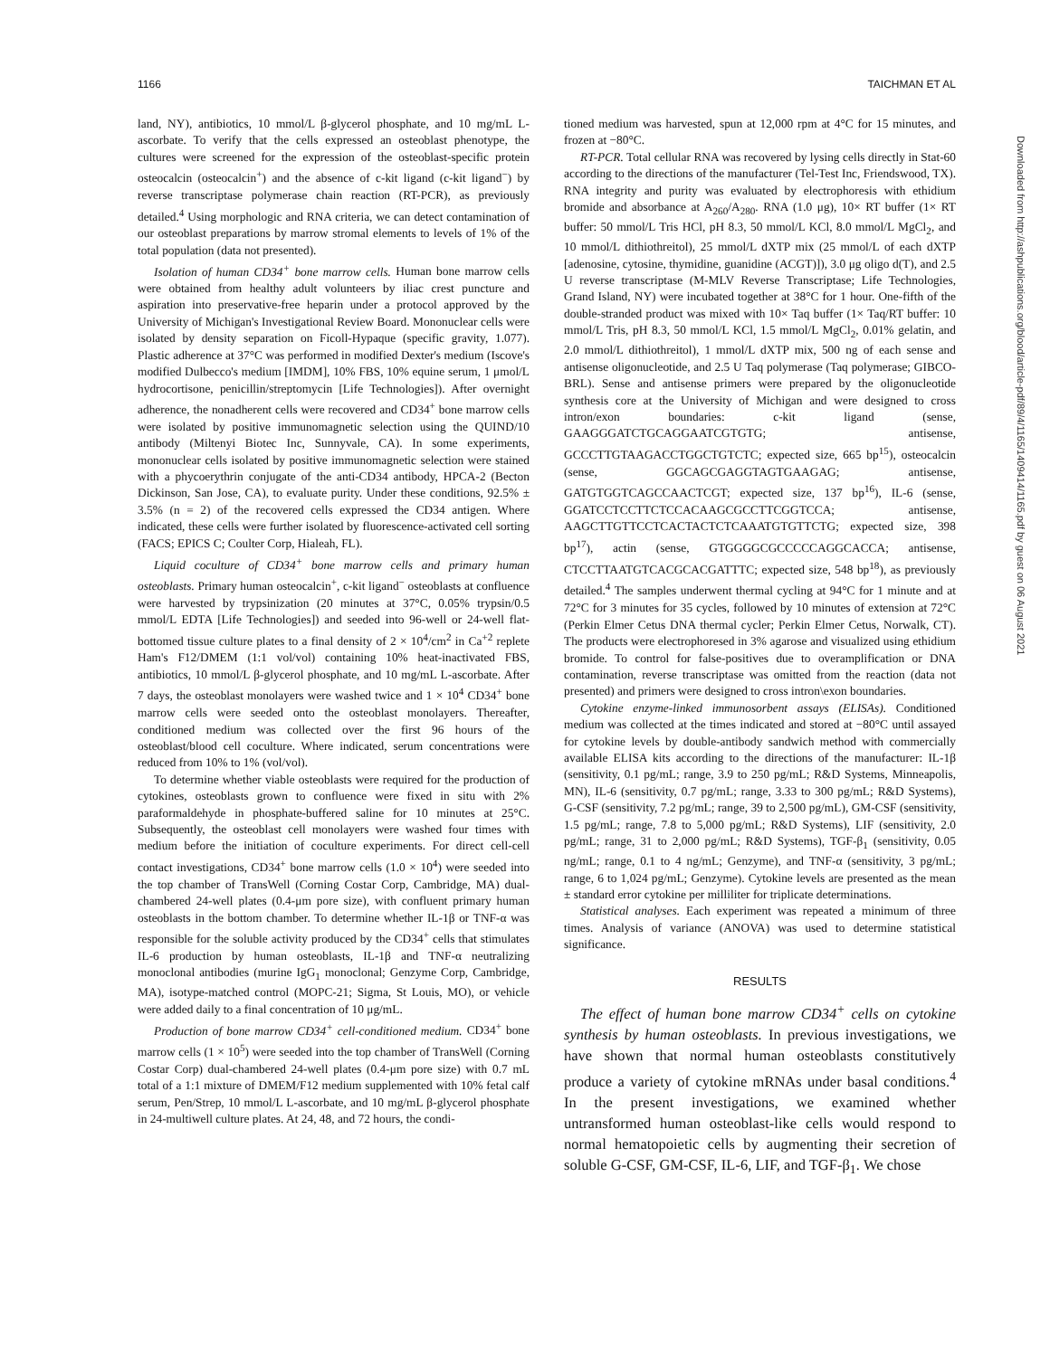1166 TAICHMAN ET AL
land, NY), antibiotics, 10 mmol/L β-glycerol phosphate, and 10 mg/mL L-ascorbate. To verify that the cells expressed an osteoblast phenotype, the cultures were screened for the expression of the osteoblast-specific protein osteocalcin (osteocalcin<sup>+</sup>) and the absence of c-kit ligand (c-kit ligand<sup>−</sup>) by reverse transcriptase polymerase chain reaction (RT-PCR), as previously detailed.<sup>4</sup> Using morphologic and RNA criteria, we can detect contamination of our osteoblast preparations by marrow stromal elements to levels of 1% of the total population (data not presented).
Isolation of human CD34<sup>+</sup> bone marrow cells. Human bone marrow cells were obtained from healthy adult volunteers by iliac crest puncture and aspiration into preservative-free heparin under a protocol approved by the University of Michigan's Investigational Review Board. Mononuclear cells were isolated by density separation on Ficoll-Hypaque (specific gravity, 1.077). Plastic adherence at 37°C was performed in modified Dexter's medium (Iscove's modified Dulbecco's medium [IMDM], 10% FBS, 10% equine serum, 1 μmol/L hydrocortisone, penicillin/streptomycin [Life Technologies]). After overnight adherence, the nonadherent cells were recovered and CD34<sup>+</sup> bone marrow cells were isolated by positive immunomagnetic selection using the QUIND/10 antibody (Miltenyi Biotec Inc, Sunnyvale, CA). In some experiments, mononuclear cells isolated by positive immunomagnetic selection were stained with a phycoerythrin conjugate of the anti-CD34 antibody, HPCA-2 (Becton Dickinson, San Jose, CA), to evaluate purity. Under these conditions, 92.5% ± 3.5% (n = 2) of the recovered cells expressed the CD34 antigen. Where indicated, these cells were further isolated by fluorescence-activated cell sorting (FACS; EPICS C; Coulter Corp, Hialeah, FL).
Liquid coculture of CD34<sup>+</sup> bone marrow cells and primary human osteoblasts. Primary human osteocalcin<sup>+</sup>, c-kit ligand<sup>−</sup> osteoblasts at confluence were harvested by trypsinization (20 minutes at 37°C, 0.05% trypsin/0.5 mmol/L EDTA [Life Technologies]) and seeded into 96-well or 24-well flat-bottomed tissue culture plates to a final density of 2 × 10<sup>4</sup>/cm<sup>2</sup> in Ca<sup>+2</sup> replete Ham's F12/DMEM (1:1 vol/vol) containing 10% heat-inactivated FBS, antibiotics, 10 mmol/L β-glycerol phosphate, and 10 mg/mL L-ascorbate. After 7 days, the osteoblast monolayers were washed twice and 1 × 10<sup>4</sup> CD34<sup>+</sup> bone marrow cells were seeded onto the osteoblast monolayers. Thereafter, conditioned medium was collected over the first 96 hours of the osteoblast/blood cell coculture. Where indicated, serum concentrations were reduced from 10% to 1% (vol/vol).
To determine whether viable osteoblasts were required for the production of cytokines, osteoblasts grown to confluence were fixed in situ with 2% paraformaldehyde in phosphate-buffered saline for 10 minutes at 25°C. Subsequently, the osteoblast cell monolayers were washed four times with medium before the initiation of coculture experiments. For direct cell-cell contact investigations, CD34<sup>+</sup> bone marrow cells (1.0 × 10<sup>4</sup>) were seeded into the top chamber of TransWell (Corning Costar Corp, Cambridge, MA) dual-chambered 24-well plates (0.4-μm pore size), with confluent primary human osteoblasts in the bottom chamber. To determine whether IL-1β or TNF-α was responsible for the soluble activity produced by the CD34<sup>+</sup> cells that stimulates IL-6 production by human osteoblasts, IL-1β and TNF-α neutralizing monoclonal antibodies (murine IgG<sub>1</sub> monoclonal; Genzyme Corp, Cambridge, MA), isotype-matched control (MOPC-21; Sigma, St Louis, MO), or vehicle were added daily to a final concentration of 10 μg/mL.
Production of bone marrow CD34<sup>+</sup> cell-conditioned medium. CD34<sup>+</sup> bone marrow cells (1 × 10<sup>5</sup>) were seeded into the top chamber of TransWell (Corning Costar Corp) dual-chambered 24-well plates (0.4-μm pore size) with 0.7 mL total of a 1:1 mixture of DMEM/F12 medium supplemented with 10% fetal calf serum, Pen/Strep, 10 mmol/L L-ascorbate, and 10 mg/mL β-glycerol phosphate in 24-multiwell culture plates. At 24, 48, and 72 hours, the condi-
tioned medium was harvested, spun at 12,000 rpm at 4°C for 15 minutes, and frozen at −80°C.
RT-PCR. Total cellular RNA was recovered by lysing cells directly in Stat-60 according to the directions of the manufacturer (Tel-Test Inc, Friendswood, TX). RNA integrity and purity was evaluated by electrophoresis with ethidium bromide and absorbance at A<sub>260</sub>/A<sub>280</sub>. RNA (1.0 μg), 10× RT buffer (1× RT buffer: 50 mmol/L Tris HCl, pH 8.3, 50 mmol/L KCl, 8.0 mmol/L MgCl<sub>2</sub>, and 10 mmol/L dithiothreitol), 25 mmol/L dXTP mix (25 mmol/L of each dXTP [adenosine, cytosine, thymidine, guanidine (ACGT)]), 3.0 μg oligo d(T), and 2.5 U reverse transcriptase (M-MLV Reverse Transcriptase; Life Technologies, Grand Island, NY) were incubated together at 38°C for 1 hour. One-fifth of the double-stranded product was mixed with 10× Taq buffer (1× Taq/RT buffer: 10 mmol/L Tris, pH 8.3, 50 mmol/L KCl, 1.5 mmol/L MgCl<sub>2</sub>, 0.01% gelatin, and 2.0 mmol/L dithiothreitol), 1 mmol/L dXTP mix, 500 ng of each sense and antisense oligonucleotide, and 2.5 U Taq polymerase (Taq polymerase; GIBCO-BRL). Sense and antisense primers were prepared by the oligonucleotide synthesis core at the University of Michigan and were designed to cross intron/exon boundaries: c-kit ligand (sense, GAAGGGATCTGCAGGAATCGTGTG; antisense, GCCCTTGTAAGACCTGGCTGTCTC; expected size, 665 bp<sup>15</sup>), osteocalcin (sense, GGCAGCGAGGTAGTGAAGAG; antisense, GATGTGGTCAGCCAACTCGT; expected size, 137 bp<sup>16</sup>), IL-6 (sense, GGATCCTCCTTCTCCACAAGCGCCTTCGGTCCA; antisense, AAGCTTGTTCCTCACTACTCTCAAATGTGTTCTG; expected size, 398 bp<sup>17</sup>), actin (sense, GTGGGGCGCCCCCAGGCACCA; antisense, CTCCTTAATGTCACGCACGATTTC; expected size, 548 bp<sup>18</sup>), as previously detailed.<sup>4</sup> The samples underwent thermal cycling at 94°C for 1 minute and at 72°C for 3 minutes for 35 cycles, followed by 10 minutes of extension at 72°C (Perkin Elmer Cetus DNA thermal cycler; Perkin Elmer Cetus, Norwalk, CT). The products were electrophoresed in 3% agarose and visualized using ethidium bromide. To control for false-positives due to overamplification or DNA contamination, reverse transcriptase was omitted from the reaction (data not presented) and primers were designed to cross intron\exon boundaries.
Cytokine enzyme-linked immunosorbent assays (ELISAs). Conditioned medium was collected at the times indicated and stored at −80°C until assayed for cytokine levels by double-antibody sandwich method with commercially available ELISA kits according to the directions of the manufacturer: IL-1β (sensitivity, 0.1 pg/mL; range, 3.9 to 250 pg/mL; R&D Systems, Minneapolis, MN), IL-6 (sensitivity, 0.7 pg/mL; range, 3.33 to 300 pg/mL; R&D Systems), G-CSF (sensitivity, 7.2 pg/mL; range, 39 to 2,500 pg/mL), GM-CSF (sensitivity, 1.5 pg/mL; range, 7.8 to 5,000 pg/mL; R&D Systems), LIF (sensitivity, 2.0 pg/mL; range, 31 to 2,000 pg/mL; R&D Systems), TGF-β<sub>1</sub> (sensitivity, 0.05 ng/mL; range, 0.1 to 4 ng/mL; Genzyme), and TNF-α (sensitivity, 3 pg/mL; range, 6 to 1,024 pg/mL; Genzyme). Cytokine levels are presented as the mean ± standard error cytokine per milliliter for triplicate determinations.
Statistical analyses. Each experiment was repeated a minimum of three times. Analysis of variance (ANOVA) was used to determine statistical significance.
RESULTS
The effect of human bone marrow CD34<sup>+</sup> cells on cytokine synthesis by human osteoblasts. In previous investigations, we have shown that normal human osteoblasts constitutively produce a variety of cytokine mRNAs under basal conditions.<sup>4</sup> In the present investigations, we examined whether untransformed human osteoblast-like cells would respond to normal hematopoietic cells by augmenting their secretion of soluble G-CSF, GM-CSF, IL-6, LIF, and TGF-β<sub>1</sub>. We chose
Downloaded from http://ashpublications.org/blood/article-pdf/89/4/1165/1409414/1165.pdf by guest on 06 August 2021